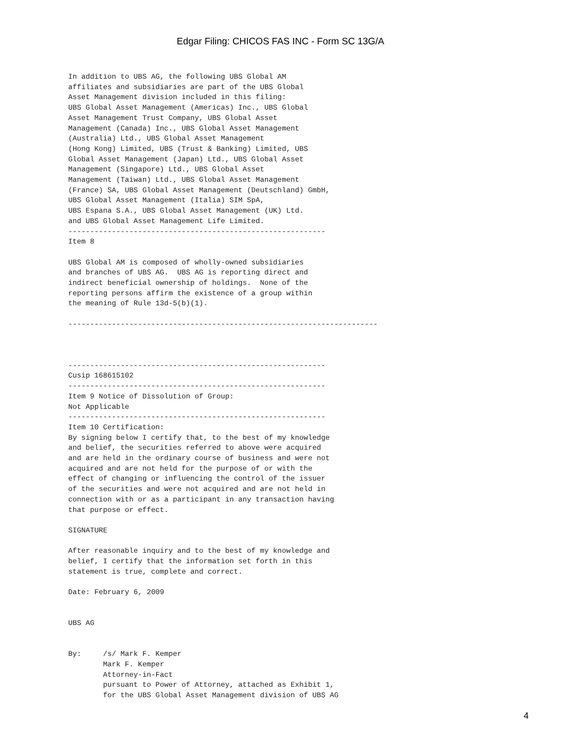Edgar Filing: CHICOS FAS INC - Form SC 13G/A
In addition to UBS AG, the following UBS Global AM
affiliates and subsidiaries are part of the UBS Global
Asset Management division included in this filing:
UBS Global Asset Management (Americas) Inc., UBS Global
Asset Management Trust Company, UBS Global Asset
Management (Canada) Inc., UBS Global Asset Management
(Australia) Ltd., UBS Global Asset Management
(Hong Kong) Limited, UBS (Trust & Banking) Limited, UBS
Global Asset Management (Japan) Ltd., UBS Global Asset
Management (Singapore) Ltd., UBS Global Asset
Management (Taiwan) Ltd., UBS Global Asset Management
(France) SA, UBS Global Asset Management (Deutschland) GmbH,
UBS Global Asset Management (Italia) SIM SpA,
UBS Espana S.A., UBS Global Asset Management (UK) Ltd.
and UBS Global Asset Management Life Limited.
-----------------------------------------------------------
Item 8

UBS Global AM is composed of wholly-owned subsidiaries
and branches of UBS AG.  UBS AG is reporting direct and
indirect beneficial ownership of holdings.  None of the
reporting persons affirm the existence of a group within
the meaning of Rule 13d-5(b)(1).

-----------------------------------------------------------------------



-----------------------------------------------------------
Cusip 168615102
-----------------------------------------------------------
Item 9 Notice of Dissolution of Group:
Not Applicable
-----------------------------------------------------------
Item 10 Certification:
By signing below I certify that, to the best of my knowledge
and belief, the securities referred to above were acquired
and are held in the ordinary course of business and were not
acquired and are not held for the purpose of or with the
effect of changing or influencing the control of the issuer
of the securities and were not acquired and are not held in
connection with or as a participant in any transaction having
that purpose or effect.

SIGNATURE

After reasonable inquiry and to the best of my knowledge and
belief, I certify that the information set forth in this
statement is true, complete and correct.

Date: February 6, 2009


UBS AG


By:     /s/ Mark F. Kemper
        Mark F. Kemper
        Attorney-in-Fact
        pursuant to Power of Attorney, attached as Exhibit 1,
        for the UBS Global Asset Management division of UBS AG
4